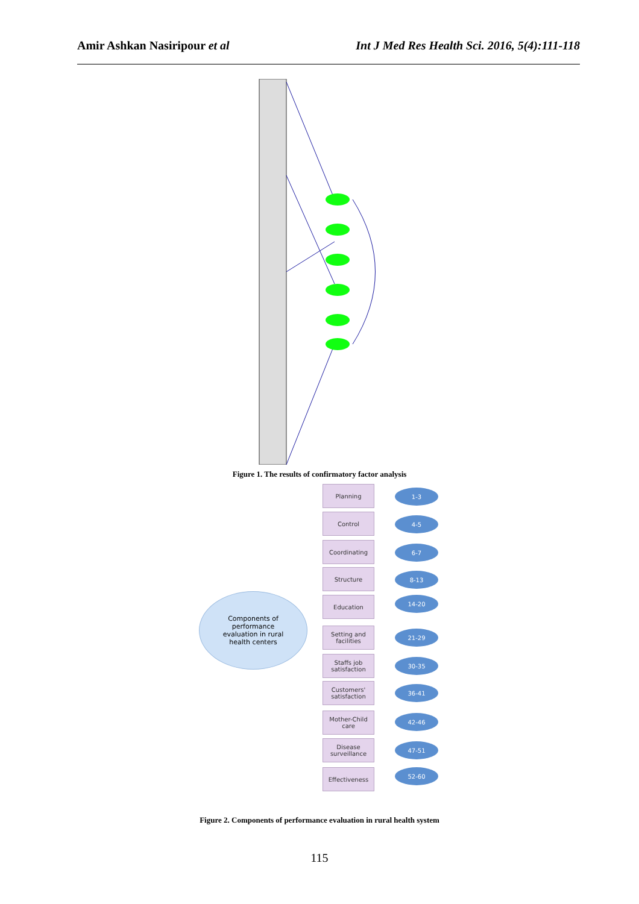Amir Ashkan Nasiripour et al Int J Med Res Health Sci. 2016, 5(4):111-118
Figure 1. The results of confirmatory factor analysis
Planning
1-3
Control
4-5
Coordinating
6-7
Structure
8-13
Education 14-20
Components of
performance
evaluation in rural
health centers
Setting and facilities
21-29
Staffs job satisfaction
30-35
Customers' satisfaction
36-41
Mother-Child care
42-46
Disease surveillance
47-51
Effectiveness 52-60
Figure 2. Components of performance evaluation in rural health system
115